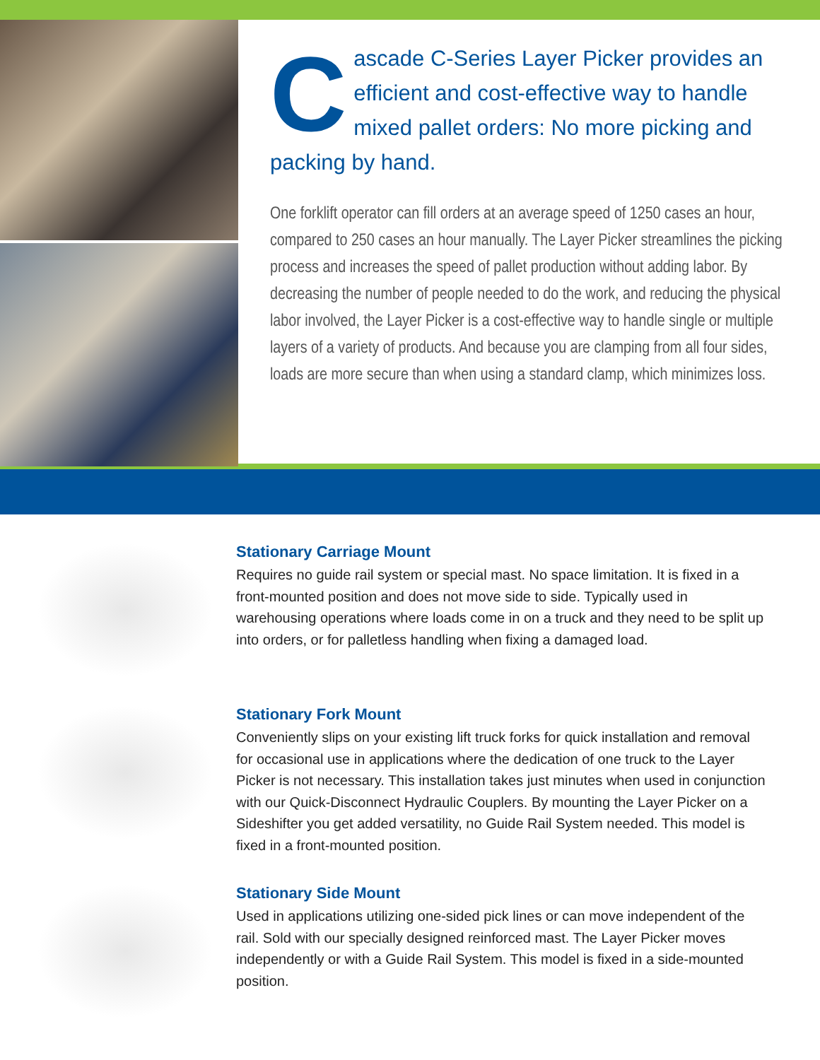Cascade C-Series Layer Picker provides an efficient and cost-effective way to handle mixed pallet orders: No more picking and packing by hand.
One forklift operator can fill orders at an average speed of 1250 cases an hour, compared to 250 cases an hour manually. The Layer Picker streamlines the picking process and increases the speed of pallet production without adding labor. By decreasing the number of people needed to do the work, and reducing the physical labor involved, the Layer Picker is a cost-effective way to handle single or multiple layers of a variety of products. And because you are clamping from all four sides, loads are more secure than when using a standard clamp, which minimizes loss.
Stationary Carriage Mount
Requires no guide rail system or special mast. No space limitation. It is fixed in a front-mounted position and does not move side to side. Typically used in warehousing operations where loads come in on a truck and they need to be split up into orders, or for palletless handling when fixing a damaged load.
Stationary Fork Mount
Conveniently slips on your existing lift truck forks for quick installation and removal for occasional use in applications where the dedication of one truck to the Layer Picker is not necessary. This installation takes just minutes when used in conjunction with our Quick-Disconnect Hydraulic Couplers. By mounting the Layer Picker on a Sideshifter you get added versatility, no Guide Rail System needed. This model is fixed in a front-mounted position.
Stationary Side Mount
Used in applications utilizing one-sided pick lines or can move independent of the rail. Sold with our specially designed reinforced mast. The Layer Picker moves independently or with a Guide Rail System. This model is fixed in a side-mounted position.